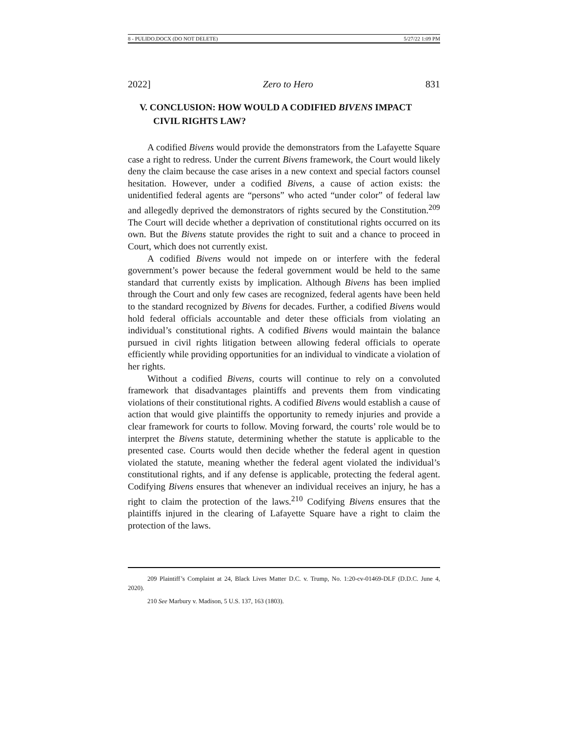8 - PULIDO.DOCX (DO NOT DELETE) 5/27/22 1:09 PM
2022] Zero to Hero 831
V. CONCLUSION: HOW WOULD A CODIFIED BIVENS IMPACT CIVIL RIGHTS LAW?
A codified Bivens would provide the demonstrators from the Lafayette Square case a right to redress. Under the current Bivens framework, the Court would likely deny the claim because the case arises in a new context and special factors counsel hesitation. However, under a codified Bivens, a cause of action exists: the unidentified federal agents are “persons” who acted “under color” of federal law and allegedly deprived the demonstrators of rights secured by the Constitution.<sup>209</sup> The Court will decide whether a deprivation of constitutional rights occurred on its own. But the Bivens statute provides the right to suit and a chance to proceed in Court, which does not currently exist.
A codified Bivens would not impede on or interfere with the federal government’s power because the federal government would be held to the same standard that currently exists by implication. Although Bivens has been implied through the Court and only few cases are recognized, federal agents have been held to the standard recognized by Bivens for decades. Further, a codified Bivens would hold federal officials accountable and deter these officials from violating an individual’s constitutional rights. A codified Bivens would maintain the balance pursued in civil rights litigation between allowing federal officials to operate efficiently while providing opportunities for an individual to vindicate a violation of her rights.
Without a codified Bivens, courts will continue to rely on a convoluted framework that disadvantages plaintiffs and prevents them from vindicating violations of their constitutional rights. A codified Bivens would establish a cause of action that would give plaintiffs the opportunity to remedy injuries and provide a clear framework for courts to follow. Moving forward, the courts’ role would be to interpret the Bivens statute, determining whether the statute is applicable to the presented case. Courts would then decide whether the federal agent in question violated the statute, meaning whether the federal agent violated the individual’s constitutional rights, and if any defense is applicable, protecting the federal agent. Codifying Bivens ensures that whenever an individual receives an injury, he has a right to claim the protection of the laws.<sup>210</sup> Codifying Bivens ensures that the plaintiffs injured in the clearing of Lafayette Square have a right to claim the protection of the laws.
209 Plaintiff’s Complaint at 24, Black Lives Matter D.C. v. Trump, No. 1:20-cv-01469-DLF (D.D.C. June 4, 2020).
210 See Marbury v. Madison, 5 U.S. 137, 163 (1803).